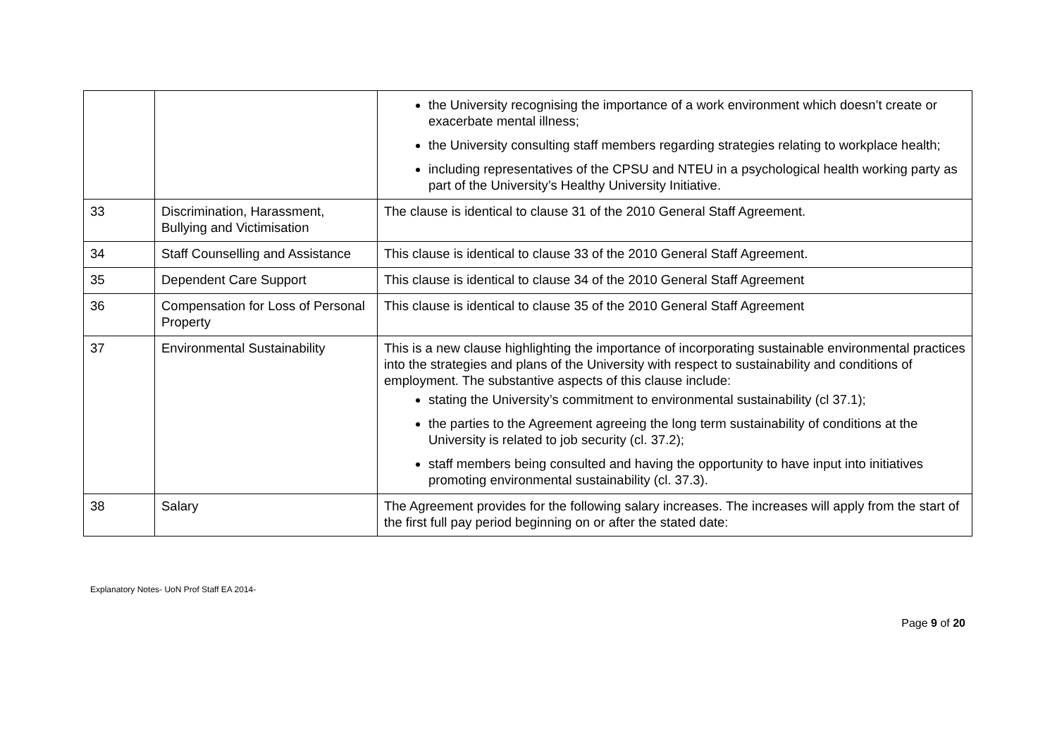| | | the University recognising the importance of a work environment which doesn’t create or exacerbate mental illness; the University consulting staff members regarding strategies relating to workplace health; including representatives of the CPSU and NTEU in a psychological health working party as part of the University’s Healthy University Initiative. |
| 33 | Discrimination, Harassment, Bullying and Victimisation | The clause is identical to clause 31 of the 2010 General Staff Agreement. |
| 34 | Staff Counselling and Assistance | This clause is identical to clause 33 of the 2010 General Staff Agreement. |
| 35 | Dependent Care Support | This clause is identical to clause 34 of the 2010 General Staff Agreement |
| 36 | Compensation for Loss of Personal Property | This clause is identical to clause 35 of the 2010 General Staff Agreement |
| 37 | Environmental Sustainability | This is a new clause highlighting the importance of incorporating sustainable environmental practices into the strategies and plans of the University with respect to sustainability and conditions of employment. The substantive aspects of this clause include: stating the University’s commitment to environmental sustainability (cl 37.1); the parties to the Agreement agreeing the long term sustainability of conditions at the University is related to job security (cl. 37.2); staff members being consulted and having the opportunity to have input into initiatives promoting environmental sustainability (cl. 37.3). |
| 38 | Salary | The Agreement provides for the following salary increases. The increases will apply from the start of the first full pay period beginning on or after the stated date: |
Explanatory Notes- UoN Prof Staff EA 2014-
Page 9 of 20